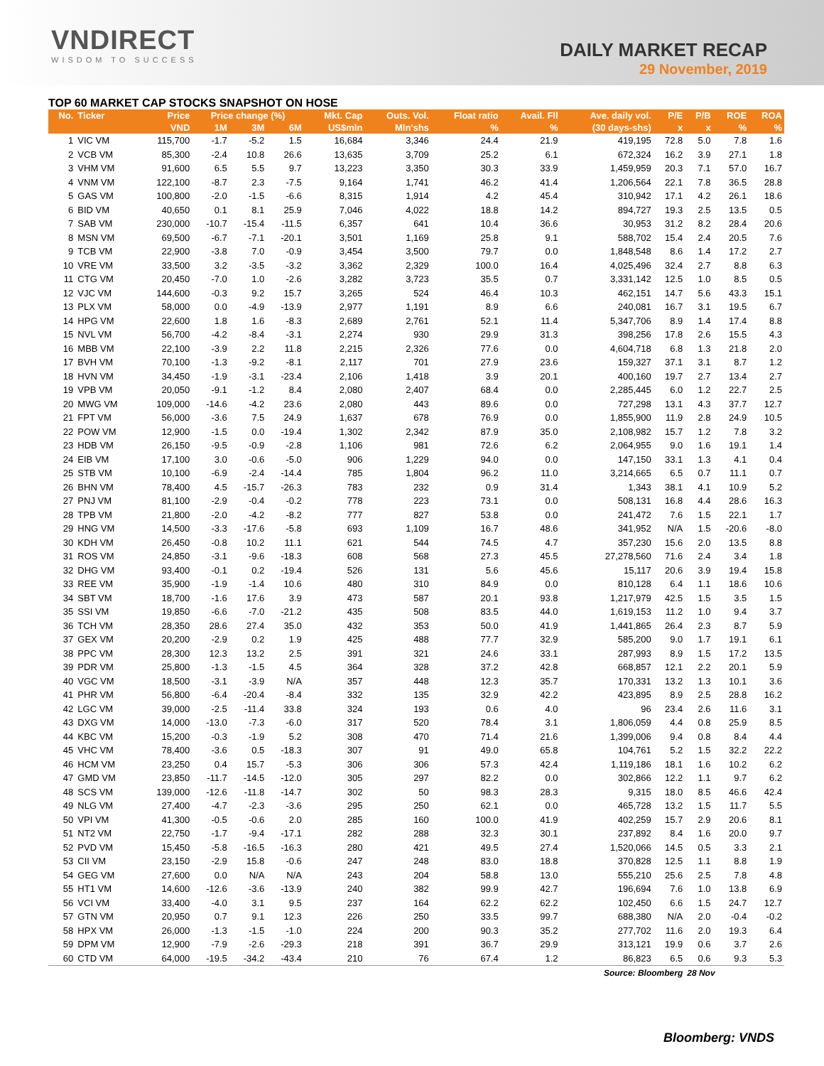VNDIRECT
WISDOM TO SUCCESS
DAILY MARKET RECAP
29 November, 2019
TOP 60 MARKET CAP STOCKS SNAPSHOT ON HOSE
| No. | Ticker | Price | Price change (%) | | | Mkt. Cap | Outs. Vol. | Float ratio | Avail. Fll | Ave. daily vol. | P/E | P/B | ROE | ROA |
| --- | --- | --- | --- | --- | --- | --- | --- | --- | --- | --- | --- | --- | --- | --- |
| | | VND | 1M | 3M | 6M | US$mln | Mln'shs | % | % | (30 days-shs) | x | x | % | % |
| 1 | VIC VM | 115,700 | -1.7 | -5.2 | 1.5 | 16,684 | 3,346 | 24.4 | 21.9 | 419,195 | 72.8 | 5.0 | 7.8 | 1.6 |
| 2 | VCB VM | 85,300 | -2.4 | 10.8 | 26.6 | 13,635 | 3,709 | 25.2 | 6.1 | 672,324 | 16.2 | 3.9 | 27.1 | 1.8 |
| 3 | VHM VM | 91,600 | 6.5 | 5.5 | 9.7 | 13,223 | 3,350 | 30.3 | 33.9 | 1,459,959 | 20.3 | 7.1 | 57.0 | 16.7 |
| 4 | VNM VM | 122,100 | -8.7 | 2.3 | -7.5 | 9,164 | 1,741 | 46.2 | 41.4 | 1,206,564 | 22.1 | 7.8 | 36.5 | 28.8 |
| 5 | GAS VM | 100,800 | -2.0 | -1.5 | -6.6 | 8,315 | 1,914 | 4.2 | 45.4 | 310,942 | 17.1 | 4.2 | 26.1 | 18.6 |
| 6 | BID VM | 40,650 | 0.1 | 8.1 | 25.9 | 7,046 | 4,022 | 18.8 | 14.2 | 894,727 | 19.3 | 2.5 | 13.5 | 0.5 |
| 7 | SAB VM | 230,000 | -10.7 | -15.4 | -11.5 | 6,357 | 641 | 10.4 | 36.6 | 30,953 | 31.2 | 8.2 | 28.4 | 20.6 |
| 8 | MSN VM | 69,500 | -6.7 | -7.1 | -20.1 | 3,501 | 1,169 | 25.8 | 9.1 | 588,702 | 15.4 | 2.4 | 20.5 | 7.6 |
| 9 | TCB VM | 22,900 | -3.8 | 7.0 | -0.9 | 3,454 | 3,500 | 79.7 | 0.0 | 1,848,548 | 8.6 | 1.4 | 17.2 | 2.7 |
| 10 | VRE VM | 33,500 | 3.2 | -3.5 | -3.2 | 3,362 | 2,329 | 100.0 | 16.4 | 4,025,496 | 32.4 | 2.7 | 8.8 | 6.3 |
| 11 | CTG VM | 20,450 | -7.0 | 1.0 | -2.6 | 3,282 | 3,723 | 35.5 | 0.7 | 3,331,142 | 12.5 | 1.0 | 8.5 | 0.5 |
| 12 | VJC VM | 144,600 | -0.3 | 9.2 | 15.7 | 3,265 | 524 | 46.4 | 10.3 | 462,151 | 14.7 | 5.6 | 43.3 | 15.1 |
| 13 | PLX VM | 58,000 | 0.0 | -4.9 | -13.9 | 2,977 | 1,191 | 8.9 | 6.6 | 240,081 | 16.7 | 3.1 | 19.5 | 6.7 |
| 14 | HPG VM | 22,600 | 1.8 | 1.6 | -8.3 | 2,689 | 2,761 | 52.1 | 11.4 | 5,347,706 | 8.9 | 1.4 | 17.4 | 8.8 |
| 15 | NVL VM | 56,700 | -4.2 | -8.4 | -3.1 | 2,274 | 930 | 29.9 | 31.3 | 398,256 | 17.8 | 2.6 | 15.5 | 4.3 |
| 16 | MBB VM | 22,100 | -3.9 | 2.2 | 11.8 | 2,215 | 2,326 | 77.6 | 0.0 | 4,604,718 | 6.8 | 1.3 | 21.8 | 2.0 |
| 17 | BVH VM | 70,100 | -1.3 | -9.2 | -8.1 | 2,117 | 701 | 27.9 | 23.6 | 159,327 | 37.1 | 3.1 | 8.7 | 1.2 |
| 18 | HVN VM | 34,450 | -1.9 | -3.1 | -23.4 | 2,106 | 1,418 | 3.9 | 20.1 | 400,160 | 19.7 | 2.7 | 13.4 | 2.7 |
| 19 | VPB VM | 20,050 | -9.1 | -1.2 | 8.4 | 2,080 | 2,407 | 68.4 | 0.0 | 2,285,445 | 6.0 | 1.2 | 22.7 | 2.5 |
| 20 | MWG VM | 109,000 | -14.6 | -4.2 | 23.6 | 2,080 | 443 | 89.6 | 0.0 | 727,298 | 13.1 | 4.3 | 37.7 | 12.7 |
| 21 | FPT VM | 56,000 | -3.6 | 7.5 | 24.9 | 1,637 | 678 | 76.9 | 0.0 | 1,855,900 | 11.9 | 2.8 | 24.9 | 10.5 |
| 22 | POW VM | 12,900 | -1.5 | 0.0 | -19.4 | 1,302 | 2,342 | 87.9 | 35.0 | 2,108,982 | 15.7 | 1.2 | 7.8 | 3.2 |
| 23 | HDB VM | 26,150 | -9.5 | -0.9 | -2.8 | 1,106 | 981 | 72.6 | 6.2 | 2,064,955 | 9.0 | 1.6 | 19.1 | 1.4 |
| 24 | EIB VM | 17,100 | 3.0 | -0.6 | -5.0 | 906 | 1,229 | 94.0 | 0.0 | 147,150 | 33.1 | 1.3 | 4.1 | 0.4 |
| 25 | STB VM | 10,100 | -6.9 | -2.4 | -14.4 | 785 | 1,804 | 96.2 | 11.0 | 3,214,665 | 6.5 | 0.7 | 11.1 | 0.7 |
| 26 | BHN VM | 78,400 | 4.5 | -15.7 | -26.3 | 783 | 232 | 0.9 | 31.4 | 1,343 | 38.1 | 4.1 | 10.9 | 5.2 |
| 27 | PNJ VM | 81,100 | -2.9 | -0.4 | -0.2 | 778 | 223 | 73.1 | 0.0 | 508,131 | 16.8 | 4.4 | 28.6 | 16.3 |
| 28 | TPB VM | 21,800 | -2.0 | -4.2 | -8.2 | 777 | 827 | 53.8 | 0.0 | 241,472 | 7.6 | 1.5 | 22.1 | 1.7 |
| 29 | HNG VM | 14,500 | -3.3 | -17.6 | -5.8 | 693 | 1,109 | 16.7 | 48.6 | 341,952 | N/A | 1.5 | -20.6 | -8.0 |
| 30 | KDH VM | 26,450 | -0.8 | 10.2 | 11.1 | 621 | 544 | 74.5 | 4.7 | 357,230 | 15.6 | 2.0 | 13.5 | 8.8 |
| 31 | ROS VM | 24,850 | -3.1 | -9.6 | -18.3 | 608 | 568 | 27.3 | 45.5 | 27,278,560 | 71.6 | 2.4 | 3.4 | 1.8 |
| 32 | DHG VM | 93,400 | -0.1 | 0.2 | -19.4 | 526 | 131 | 5.6 | 45.6 | 15,117 | 20.6 | 3.9 | 19.4 | 15.8 |
| 33 | REE VM | 35,900 | -1.9 | -1.4 | 10.6 | 480 | 310 | 84.9 | 0.0 | 810,128 | 6.4 | 1.1 | 18.6 | 10.6 |
| 34 | SBT VM | 18,700 | -1.6 | 17.6 | 3.9 | 473 | 587 | 20.1 | 93.8 | 1,217,979 | 42.5 | 1.5 | 3.5 | 1.5 |
| 35 | SSI VM | 19,850 | -6.6 | -7.0 | -21.2 | 435 | 508 | 83.5 | 44.0 | 1,619,153 | 11.2 | 1.0 | 9.4 | 3.7 |
| 36 | TCH VM | 28,350 | 28.6 | 27.4 | 35.0 | 432 | 353 | 50.0 | 41.9 | 1,441,865 | 26.4 | 2.3 | 8.7 | 5.9 |
| 37 | GEX VM | 20,200 | -2.9 | 0.2 | 1.9 | 425 | 488 | 77.7 | 32.9 | 585,200 | 9.0 | 1.7 | 19.1 | 6.1 |
| 38 | PPC VM | 28,300 | 12.3 | 13.2 | 2.5 | 391 | 321 | 24.6 | 33.1 | 287,993 | 8.9 | 1.5 | 17.2 | 13.5 |
| 39 | PDR VM | 25,800 | -1.3 | -1.5 | 4.5 | 364 | 328 | 37.2 | 42.8 | 668,857 | 12.1 | 2.2 | 20.1 | 5.9 |
| 40 | VGC VM | 18,500 | -3.1 | -3.9 | N/A | 357 | 448 | 12.3 | 35.7 | 170,331 | 13.2 | 1.3 | 10.1 | 3.6 |
| 41 | PHR VM | 56,800 | -6.4 | -20.4 | -8.4 | 332 | 135 | 32.9 | 42.2 | 423,895 | 8.9 | 2.5 | 28.8 | 16.2 |
| 42 | LGC VM | 39,000 | -2.5 | -11.4 | 33.8 | 324 | 193 | 0.6 | 4.0 | 96 | 23.4 | 2.6 | 11.6 | 3.1 |
| 43 | DXG VM | 14,000 | -13.0 | -7.3 | -6.0 | 317 | 520 | 78.4 | 3.1 | 1,806,059 | 4.4 | 0.8 | 25.9 | 8.5 |
| 44 | KBC VM | 15,200 | -0.3 | -1.9 | 5.2 | 308 | 470 | 71.4 | 21.6 | 1,399,006 | 9.4 | 0.8 | 8.4 | 4.4 |
| 45 | VHC VM | 78,400 | -3.6 | 0.5 | -18.3 | 307 | 91 | 49.0 | 65.8 | 104,761 | 5.2 | 1.5 | 32.2 | 22.2 |
| 46 | HCM VM | 23,250 | 0.4 | 15.7 | -5.3 | 306 | 306 | 57.3 | 42.4 | 1,119,186 | 18.1 | 1.6 | 10.2 | 6.2 |
| 47 | GMD VM | 23,850 | -11.7 | -14.5 | -12.0 | 305 | 297 | 82.2 | 0.0 | 302,866 | 12.2 | 1.1 | 9.7 | 6.2 |
| 48 | SCS VM | 139,000 | -12.6 | -11.8 | -14.7 | 302 | 50 | 98.3 | 28.3 | 9,315 | 18.0 | 8.5 | 46.6 | 42.4 |
| 49 | NLG VM | 27,400 | -4.7 | -2.3 | -3.6 | 295 | 250 | 62.1 | 0.0 | 465,728 | 13.2 | 1.5 | 11.7 | 5.5 |
| 50 | VPI VM | 41,300 | -0.5 | -0.6 | 2.0 | 285 | 160 | 100.0 | 41.9 | 402,259 | 15.7 | 2.9 | 20.6 | 8.1 |
| 51 | NT2 VM | 22,750 | -1.7 | -9.4 | -17.1 | 282 | 288 | 32.3 | 30.1 | 237,892 | 8.4 | 1.6 | 20.0 | 9.7 |
| 52 | PVD VM | 15,450 | -5.8 | -16.5 | -16.3 | 280 | 421 | 49.5 | 27.4 | 1,520,066 | 14.5 | 0.5 | 3.3 | 2.1 |
| 53 | CII VM | 23,150 | -2.9 | 15.8 | -0.6 | 247 | 248 | 83.0 | 18.8 | 370,828 | 12.5 | 1.1 | 8.8 | 1.9 |
| 54 | GEG VM | 27,600 | 0.0 | N/A | N/A | 243 | 204 | 58.8 | 13.0 | 555,210 | 25.6 | 2.5 | 7.8 | 4.8 |
| 55 | HT1 VM | 14,600 | -12.6 | -3.6 | -13.9 | 240 | 382 | 99.9 | 42.7 | 196,694 | 7.6 | 1.0 | 13.8 | 6.9 |
| 56 | VCI VM | 33,400 | -4.0 | 3.1 | 9.5 | 237 | 164 | 62.2 | 62.2 | 102,450 | 6.6 | 1.5 | 24.7 | 12.7 |
| 57 | GTN VM | 20,950 | 0.7 | 9.1 | 12.3 | 226 | 250 | 33.5 | 99.7 | 688,380 | N/A | 2.0 | -0.4 | -0.2 |
| 58 | HPX VM | 26,000 | -1.3 | -1.5 | -1.0 | 224 | 200 | 90.3 | 35.2 | 277,702 | 11.6 | 2.0 | 19.3 | 6.4 |
| 59 | DPM VM | 12,900 | -7.9 | -2.6 | -29.3 | 218 | 391 | 36.7 | 29.9 | 313,121 | 19.9 | 0.6 | 3.7 | 2.6 |
| 60 | CTD VM | 64,000 | -19.5 | -34.2 | -43.4 | 210 | 76 | 67.4 | 1.2 | 86,823 | 6.5 | 0.6 | 9.3 | 5.3 |
| Source: Bloomberg | | | | | | | | | | | | 28 Nov | | |
Bloomberg: VNDS